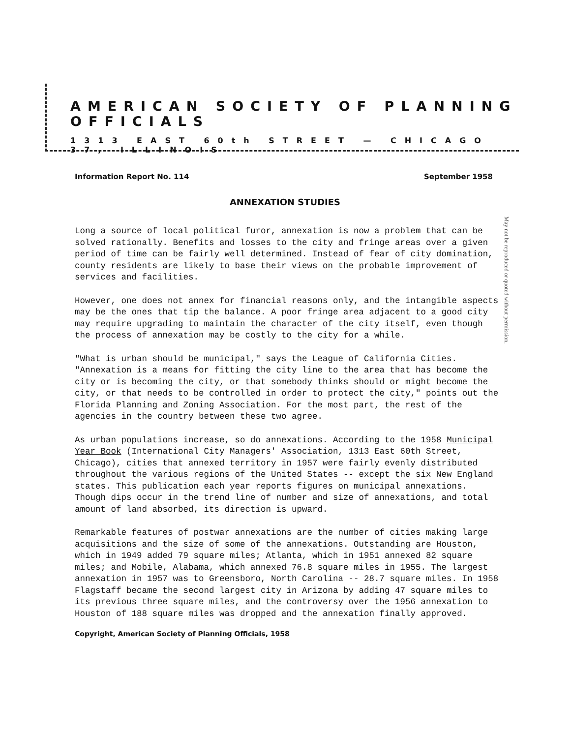AMERICAN SOCIETY OF PLANNING OFFICIALS
1313 EAST 60th STREET — CHICAGO 37, ILLINOIS
Information Report No. 114 September 1958
ANNEXATION STUDIES
May not be reproduced or quoted without permission.
Long a source of local political furor, annexation is now a problem that can be solved rationally. Benefits and losses to the city and fringe areas over a given period of time can be fairly well determined. Instead of fear of city domination, county residents are likely to base their views on the probable improvement of services and facilities.
However, one does not annex for financial reasons only, and the intangible aspects may be the ones that tip the balance. A poor fringe area adjacent to a good city may require upgrading to maintain the character of the city itself, even though the process of annexation may be costly to the city for a while.
"What is urban should be municipal," says the League of California Cities. "Annexation is a means for fitting the city line to the area that has become the city or is becoming the city, or that somebody thinks should or might become the city, or that needs to be controlled in order to protect the city," points out the Florida Planning and Zoning Association. For the most part, the rest of the agencies in the country between these two agree.
As urban populations increase, so do annexations. According to the 1958 Municipal Year Book (International City Managers' Association, 1313 East 60th Street, Chicago), cities that annexed territory in 1957 were fairly evenly distributed throughout the various regions of the United States -- except the six New England states. This publication each year reports figures on municipal annexations. Though dips occur in the trend line of number and size of annexations, and total amount of land absorbed, its direction is upward.
Remarkable features of postwar annexations are the number of cities making large acquisitions and the size of some of the annexations. Outstanding are Houston, which in 1949 added 79 square miles; Atlanta, which in 1951 annexed 82 square miles; and Mobile, Alabama, which annexed 76.8 square miles in 1955. The largest annexation in 1957 was to Greensboro, North Carolina -- 28.7 square miles. In 1958 Flagstaff became the second largest city in Arizona by adding 47 square miles to its previous three square miles, and the controversy over the 1956 annexation to Houston of 188 square miles was dropped and the annexation finally approved.
Copyright, American Society of Planning Officials, 1958